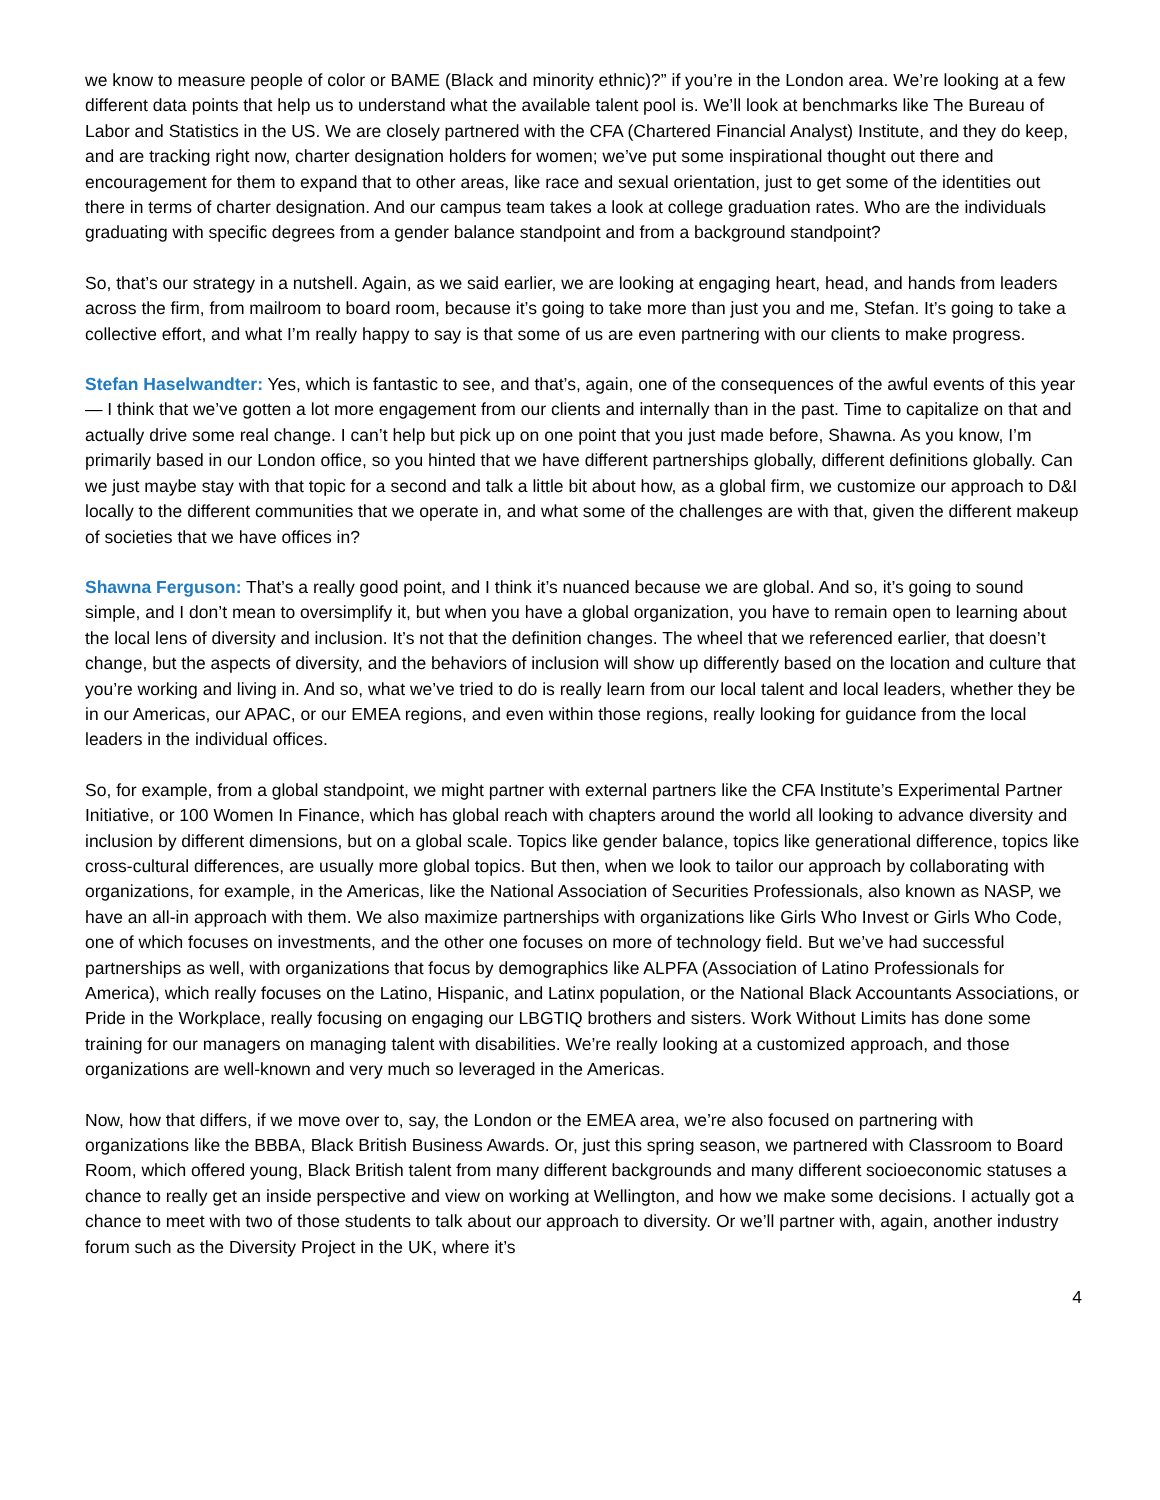we know to measure people of color or BAME (Black and minority ethnic)?” if you’re in the London area. We’re looking at a few different data points that help us to understand what the available talent pool is. We’ll look at benchmarks like The Bureau of Labor and Statistics in the US. We are closely partnered with the CFA (Chartered Financial Analyst) Institute, and they do keep, and are tracking right now, charter designation holders for women; we’ve put some inspirational thought out there and encouragement for them to expand that to other areas, like race and sexual orientation, just to get some of the identities out there in terms of charter designation. And our campus team takes a look at college graduation rates. Who are the individuals graduating with specific degrees from a gender balance standpoint and from a background standpoint?
So, that’s our strategy in a nutshell. Again, as we said earlier, we are looking at engaging heart, head, and hands from leaders across the firm, from mailroom to board room, because it’s going to take more than just you and me, Stefan. It’s going to take a collective effort, and what I’m really happy to say is that some of us are even partnering with our clients to make progress.
Stefan Haselwandter: Yes, which is fantastic to see, and that’s, again, one of the consequences of the awful events of this year — I think that we’ve gotten a lot more engagement from our clients and internally than in the past. Time to capitalize on that and actually drive some real change. I can’t help but pick up on one point that you just made before, Shawna. As you know, I’m primarily based in our London office, so you hinted that we have different partnerships globally, different definitions globally. Can we just maybe stay with that topic for a second and talk a little bit about how, as a global firm, we customize our approach to D&I locally to the different communities that we operate in, and what some of the challenges are with that, given the different makeup of societies that we have offices in?
Shawna Ferguson: That’s a really good point, and I think it’s nuanced because we are global. And so, it’s going to sound simple, and I don’t mean to oversimplify it, but when you have a global organization, you have to remain open to learning about the local lens of diversity and inclusion. It’s not that the definition changes. The wheel that we referenced earlier, that doesn’t change, but the aspects of diversity, and the behaviors of inclusion will show up differently based on the location and culture that you’re working and living in. And so, what we’ve tried to do is really learn from our local talent and local leaders, whether they be in our Americas, our APAC, or our EMEA regions, and even within those regions, really looking for guidance from the local leaders in the individual offices.
So, for example, from a global standpoint, we might partner with external partners like the CFA Institute’s Experimental Partner Initiative, or 100 Women In Finance, which has global reach with chapters around the world all looking to advance diversity and inclusion by different dimensions, but on a global scale. Topics like gender balance, topics like generational difference, topics like cross-cultural differences, are usually more global topics. But then, when we look to tailor our approach by collaborating with organizations, for example, in the Americas, like the National Association of Securities Professionals, also known as NASP, we have an all-in approach with them. We also maximize partnerships with organizations like Girls Who Invest or Girls Who Code, one of which focuses on investments, and the other one focuses on more of technology field. But we’ve had successful partnerships as well, with organizations that focus by demographics like ALPFA (Association of Latino Professionals for America), which really focuses on the Latino, Hispanic, and Latinx population, or the National Black Accountants Associations, or Pride in the Workplace, really focusing on engaging our LBGTIQ brothers and sisters. Work Without Limits has done some training for our managers on managing talent with disabilities. We’re really looking at a customized approach, and those organizations are well-known and very much so leveraged in the Americas.
Now, how that differs, if we move over to, say, the London or the EMEA area, we’re also focused on partnering with organizations like the BBBA, Black British Business Awards. Or, just this spring season, we partnered with Classroom to Board Room, which offered young, Black British talent from many different backgrounds and many different socioeconomic statuses a chance to really get an inside perspective and view on working at Wellington, and how we make some decisions. I actually got a chance to meet with two of those students to talk about our approach to diversity. Or we’ll partner with, again, another industry forum such as the Diversity Project in the UK, where it’s
4